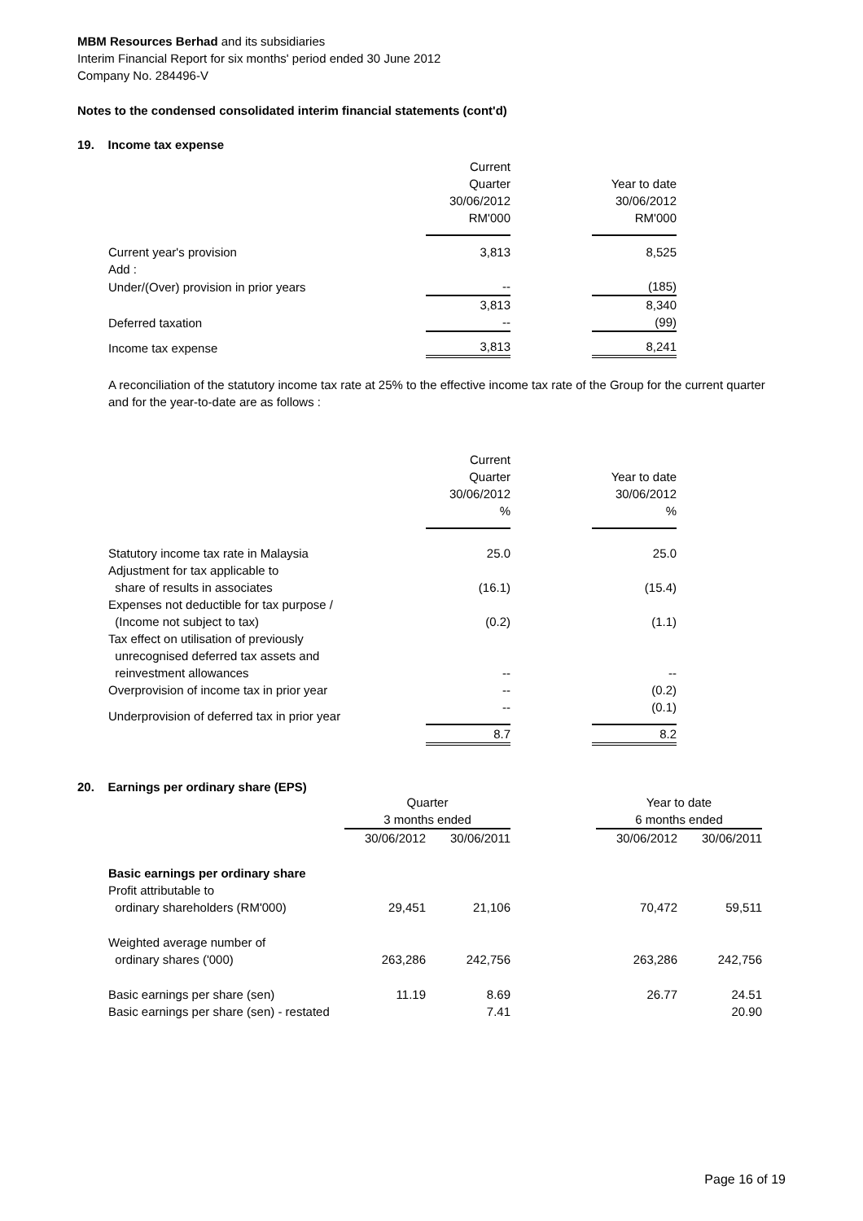MBM Resources Berhad and its subsidiaries
Interim Financial Report for six months' period ended 30 June 2012
Company No. 284496-V
Notes to the condensed consolidated interim financial statements (cont'd)
19. Income tax expense
| | Current Quarter 30/06/2012 RM'000 | | Year to date 30/06/2012 RM'000 |
| --- | --- | --- | --- |
| Current year's provision | 3,813 | | 8,525 |
| Add : | | | |
| Under/(Over) provision in prior years | -- | | (185) |
| | 3,813 | | 8,340 |
| Deferred taxation | -- | | (99) |
| Income tax expense | 3,813 | | 8,241 |
A reconciliation of the statutory income tax rate at 25% to the effective income tax rate of the Group for the current quarter and for the year-to-date are as follows :
| | Current Quarter 30/06/2012 % | | Year to date 30/06/2012 % |
| --- | --- | --- | --- |
| Statutory income tax rate in Malaysia | 25.0 | | 25.0 |
| Adjustment for tax applicable to | | | |
| share of results in associates | (16.1) | | (15.4) |
| Expenses not deductible for tax purpose / | | | |
| (Income not subject to tax) | (0.2) | | (1.1) |
| Tax effect on utilisation of previously | | | |
| unrecognised deferred tax assets and | | | |
| reinvestment allowances | -- | | -- |
| Overprovision of income tax in prior year | -- | | (0.2) |
| Underprovision of deferred tax in prior year | -- | | (0.1) |
| | 8.7 | | 8.2 |
20. Earnings per ordinary share (EPS)
| | Quarter 3 months ended | | | Year to date 6 months ended | |
| --- | --- | --- | --- | --- | --- |
| | 30/06/2012 | 30/06/2011 | | 30/06/2012 | 30/06/2011 |
| Basic earnings per ordinary share | | | | | |
| Profit attributable to | | | | | |
| ordinary shareholders (RM'000) | 29,451 | 21,106 | | 70,472 | 59,511 |
| Weighted average number of | | | | | |
| ordinary shares ('000) | 263,286 | 242,756 | | 263,286 | 242,756 |
| Basic earnings per share (sen) | 11.19 | 8.69 | | 26.77 | 24.51 |
| Basic earnings per share (sen) - restated | | 7.41 | | | 20.90 |
Page 16 of 19